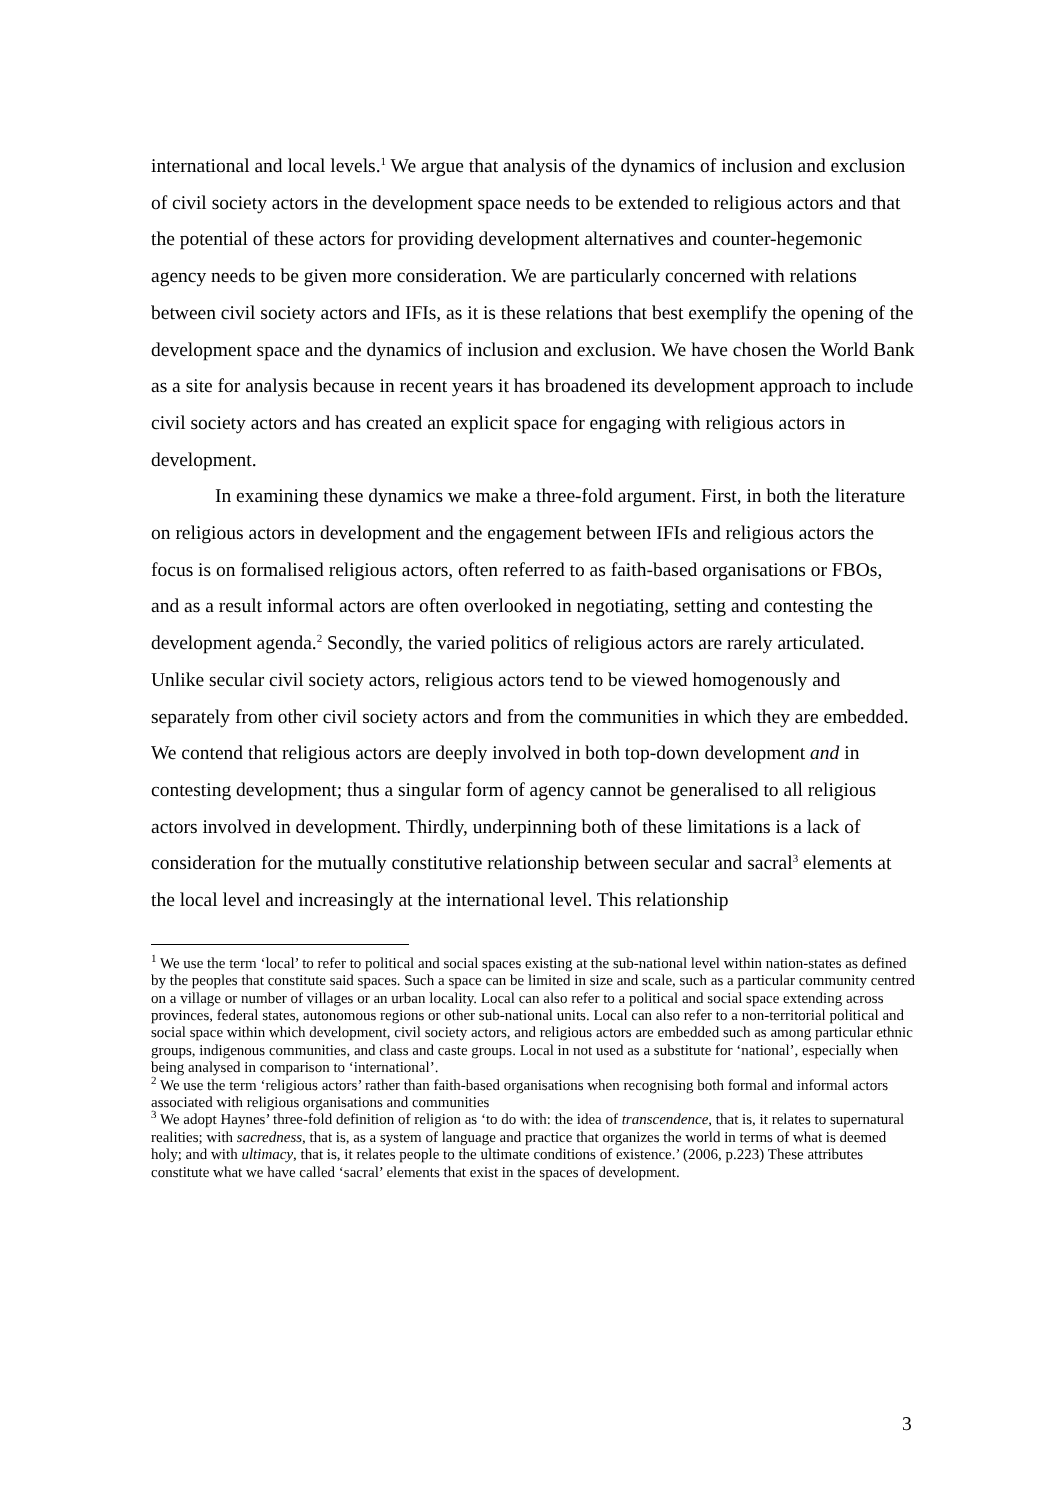international and local levels.<sup>1</sup> We argue that analysis of the dynamics of inclusion and exclusion of civil society actors in the development space needs to be extended to religious actors and that the potential of these actors for providing development alternatives and counter-hegemonic agency needs to be given more consideration. We are particularly concerned with relations between civil society actors and IFIs, as it is these relations that best exemplify the opening of the development space and the dynamics of inclusion and exclusion. We have chosen the World Bank as a site for analysis because in recent years it has broadened its development approach to include civil society actors and has created an explicit space for engaging with religious actors in development.
In examining these dynamics we make a three-fold argument. First, in both the literature on religious actors in development and the engagement between IFIs and religious actors the focus is on formalised religious actors, often referred to as faith-based organisations or FBOs, and as a result informal actors are often overlooked in negotiating, setting and contesting the development agenda.<sup>2</sup> Secondly, the varied politics of religious actors are rarely articulated. Unlike secular civil society actors, religious actors tend to be viewed homogenously and separately from other civil society actors and from the communities in which they are embedded. We contend that religious actors are deeply involved in both top-down development and in contesting development; thus a singular form of agency cannot be generalised to all religious actors involved in development. Thirdly, underpinning both of these limitations is a lack of consideration for the mutually constitutive relationship between secular and sacral<sup>3</sup> elements at the local level and increasingly at the international level. This relationship
<sup>1</sup> We use the term ‘local’ to refer to political and social spaces existing at the sub-national level within nation-states as defined by the peoples that constitute said spaces. Such a space can be limited in size and scale, such as a particular community centred on a village or number of villages or an urban locality. Local can also refer to a political and social space extending across provinces, federal states, autonomous regions or other sub-national units. Local can also refer to a non-territorial political and social space within which development, civil society actors, and religious actors are embedded such as among particular ethnic groups, indigenous communities, and class and caste groups. Local in not used as a substitute for ‘national’, especially when being analysed in comparison to ‘international’.
<sup>2</sup> We use the term ‘religious actors’ rather than faith-based organisations when recognising both formal and informal actors associated with religious organisations and communities
<sup>3</sup> We adopt Haynes’ three-fold definition of religion as ‘to do with: the idea of transcendence, that is, it relates to supernatural realities; with sacredness, that is, as a system of language and practice that organizes the world in terms of what is deemed holy; and with ultimacy, that is, it relates people to the ultimate conditions of existence.’ (2006, p.223) These attributes constitute what we have called ‘sacral’ elements that exist in the spaces of development.
3